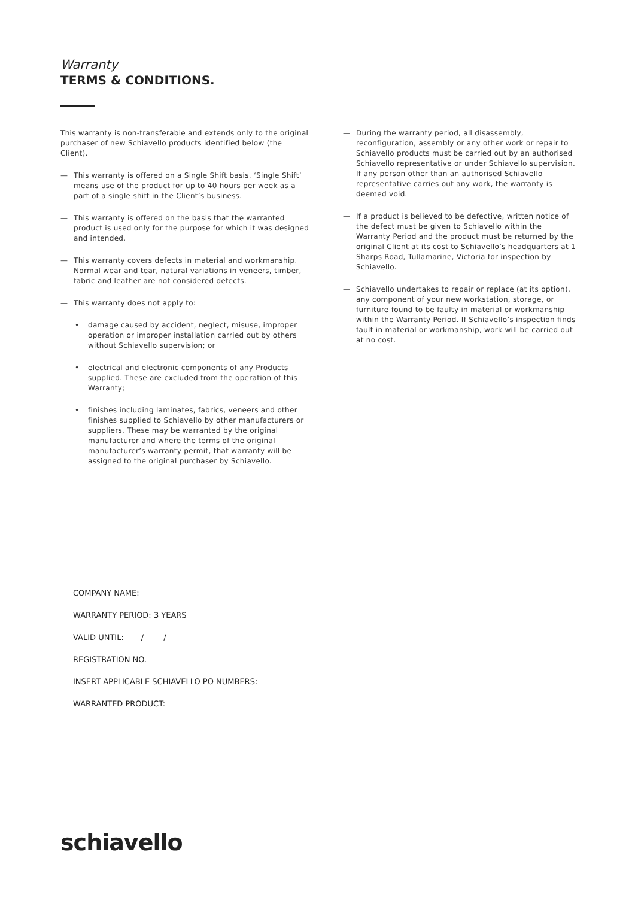Warranty
TERMS & CONDITIONS.
This warranty is non-transferable and extends only to the original purchaser of new Schiavello products identified below (the Client).
— This warranty is offered on a Single Shift basis. ‘Single Shift’ means use of the product for up to 40 hours per week as a part of a single shift in the Client’s business.
— This warranty is offered on the basis that the warranted product is used only for the purpose for which it was designed and intended.
— This warranty covers defects in material and workmanship. Normal wear and tear, natural variations in veneers, timber, fabric and leather are not considered defects.
— This warranty does not apply to:
• damage caused by accident, neglect, misuse, improper operation or improper installation carried out by others without Schiavello supervision; or
• electrical and electronic components of any Products supplied. These are excluded from the operation of this Warranty;
• finishes including laminates, fabrics, veneers and other finishes supplied to Schiavello by other manufacturers or suppliers. These may be warranted by the original manufacturer and where the terms of the original manufacturer’s warranty permit, that warranty will be assigned to the original purchaser by Schiavello.
— During the warranty period, all disassembly, reconfiguration, assembly or any other work or repair to Schiavello products must be carried out by an authorised Schiavello representative or under Schiavello supervision. If any person other than an authorised Schiavello representative carries out any work, the warranty is deemed void.
— If a product is believed to be defective, written notice of the defect must be given to Schiavello within the Warranty Period and the product must be returned by the original Client at its cost to Schiavello’s headquarters at 1 Sharps Road, Tullamarine, Victoria for inspection by Schiavello.
— Schiavello undertakes to repair or replace (at its option), any component of your new workstation, storage, or furniture found to be faulty in material or workmanship within the Warranty Period. If Schiavello’s inspection finds fault in material or workmanship, work will be carried out at no cost.
COMPANY NAME:
WARRANTY PERIOD: 3 YEARS
VALID UNTIL: / /
REGISTRATION NO.
INSERT APPLICABLE SCHIAVELLO PO NUMBERS:
WARRANTED PRODUCT:
schiavello